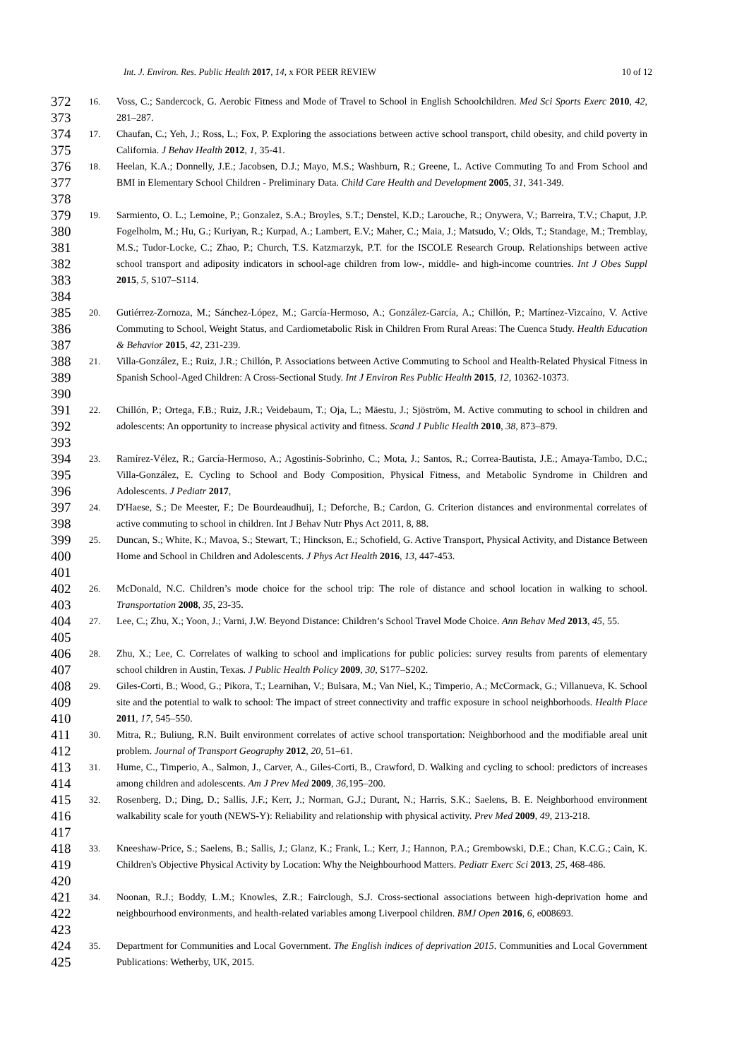Int. J. Environ. Res. Public Health 2017, 14, x FOR PEER REVIEW 10 of 12
372
373
16. Voss, C.; Sandercock, G. Aerobic Fitness and Mode of Travel to School in English Schoolchildren. Med Sci Sports Exerc 2010, 42, 281–287.
374
375
17. Chaufan, C.; Yeh, J.; Ross, L.; Fox, P. Exploring the associations between active school transport, child obesity, and child poverty in California. J Behav Health 2012, 1, 35-41.
376
377
378
18. Heelan, K.A.; Donnelly, J.E.; Jacobsen, D.J.; Mayo, M.S.; Washburn, R.; Greene, L. Active Commuting To and From School and BMI in Elementary School Children - Preliminary Data. Child Care Health and Development 2005, 31, 341-349.
379
380
381
382
383
384
19. Sarmiento, O. L.; Lemoine, P.; Gonzalez, S.A.; Broyles, S.T.; Denstel, K.D.; Larouche, R.; Onywera, V.; Barreira, T.V.; Chaput, J.P. Fogelholm, M.; Hu, G.; Kuriyan, R.; Kurpad, A.; Lambert, E.V.; Maher, C.; Maia, J.; Matsudo, V.; Olds, T.; Standage, M.; Tremblay, M.S.; Tudor-Locke, C.; Zhao, P.; Church, T.S. Katzmarzyk, P.T. for the ISCOLE Research Group. Relationships between active school transport and adiposity indicators in school-age children from low-, middle- and high-income countries. Int J Obes Suppl 2015, 5, S107–S114.
385
386
387
20. Gutiérrez-Zornoza, M.; Sánchez-López, M.; García-Hermoso, A.; González-García, A.; Chillón, P.; Martínez-Vizcaíno, V. Active Commuting to School, Weight Status, and Cardiometabolic Risk in Children From Rural Areas: The Cuenca Study. Health Education & Behavior 2015, 42, 231-239.
388
389
390
21. Villa-González, E.; Ruiz, J.R.; Chillón, P. Associations between Active Commuting to School and Health-Related Physical Fitness in Spanish School-Aged Children: A Cross-Sectional Study. Int J Environ Res Public Health 2015, 12, 10362-10373.
391
392
393
22. Chillón, P.; Ortega, F.B.; Ruiz, J.R.; Veidebaum, T.; Oja, L.; Mäestu, J.; Sjöström, M. Active commuting to school in children and adolescents: An opportunity to increase physical activity and fitness. Scand J Public Health 2010, 38, 873–879.
394
395
396
23. Ramírez-Vélez, R.; García-Hermoso, A.; Agostinis-Sobrinho, C.; Mota, J.; Santos, R.; Correa-Bautista, J.E.; Amaya-Tambo, D.C.; Villa-González, E. Cycling to School and Body Composition, Physical Fitness, and Metabolic Syndrome in Children and Adolescents. J Pediatr 2017,
397
398
24. D'Haese, S.; De Meester, F.; De Bourdeaudhuij, I.; Deforche, B.; Cardon, G. Criterion distances and environmental correlates of active commuting to school in children. Int J Behav Nutr Phys Act 2011, 8, 88.
399
400
401
25. Duncan, S.; White, K.; Mavoa, S.; Stewart, T.; Hinckson, E.; Schofield, G. Active Transport, Physical Activity, and Distance Between Home and School in Children and Adolescents. J Phys Act Health 2016, 13, 447-453.
402
403
26. McDonald, N.C. Children’s mode choice for the school trip: The role of distance and school location in walking to school. Transportation 2008, 35, 23-35.
404
405
27. Lee, C.; Zhu, X.; Yoon, J.; Varni, J.W. Beyond Distance: Children’s School Travel Mode Choice. Ann Behav Med 2013, 45, 55.
406
407
28. Zhu, X.; Lee, C. Correlates of walking to school and implications for public policies: survey results from parents of elementary school children in Austin, Texas. J Public Health Policy 2009, 30, S177–S202.
408
409
410
29. Giles-Corti, B.; Wood, G.; Pikora, T.; Learnihan, V.; Bulsara, M.; Van Niel, K.; Timperio, A.; McCormack, G.; Villanueva, K. School site and the potential to walk to school: The impact of street connectivity and traffic exposure in school neighborhoods. Health Place 2011, 17, 545–550.
411
412
30. Mitra, R.; Buliung, R.N. Built environment correlates of active school transportation: Neighborhood and the modifiable areal unit problem. Journal of Transport Geography 2012, 20, 51–61.
413
414
31. Hume, C., Timperio, A., Salmon, J., Carver, A., Giles-Corti, B., Crawford, D. Walking and cycling to school: predictors of increases among children and adolescents. Am J Prev Med 2009, 36,195–200.
415
416
417
32. Rosenberg, D.; Ding, D.; Sallis, J.F.; Kerr, J.; Norman, G.J.; Durant, N.; Harris, S.K.; Saelens, B. E. Neighborhood environment walkability scale for youth (NEWS-Y): Reliability and relationship with physical activity. Prev Med 2009, 49, 213-218.
418
419
420
33. Kneeshaw-Price, S.; Saelens, B.; Sallis, J.; Glanz, K.; Frank, L.; Kerr, J.; Hannon, P.A.; Grembowski, D.E.; Chan, K.C.G.; Cain, K. Children's Objective Physical Activity by Location: Why the Neighbourhood Matters. Pediatr Exerc Sci 2013, 25, 468-486.
421
422
423
34. Noonan, R.J.; Boddy, L.M.; Knowles, Z.R.; Fairclough, S.J. Cross-sectional associations between high-deprivation home and neighbourhood environments, and health-related variables among Liverpool children. BMJ Open 2016, 6, e008693.
424
425
35. Department for Communities and Local Government. The English indices of deprivation 2015. Communities and Local Government Publications: Wetherby, UK, 2015.